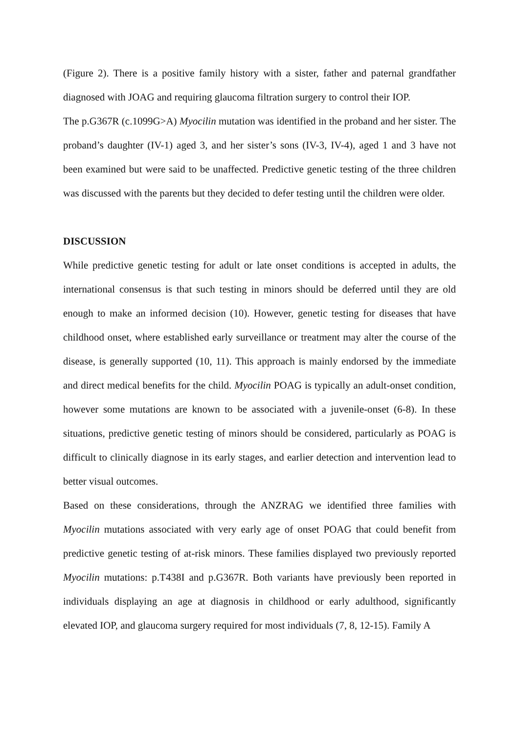(Figure 2). There is a positive family history with a sister, father and paternal grandfather diagnosed with JOAG and requiring glaucoma filtration surgery to control their IOP.
The p.G367R (c.1099G>A) Myocilin mutation was identified in the proband and her sister. The proband’s daughter (IV-1) aged 3, and her sister’s sons (IV-3, IV-4), aged 1 and 3 have not been examined but were said to be unaffected. Predictive genetic testing of the three children was discussed with the parents but they decided to defer testing until the children were older.
DISCUSSION
While predictive genetic testing for adult or late onset conditions is accepted in adults, the international consensus is that such testing in minors should be deferred until they are old enough to make an informed decision (10). However, genetic testing for diseases that have childhood onset, where established early surveillance or treatment may alter the course of the disease, is generally supported (10, 11). This approach is mainly endorsed by the immediate and direct medical benefits for the child. Myocilin POAG is typically an adult-onset condition, however some mutations are known to be associated with a juvenile-onset (6-8). In these situations, predictive genetic testing of minors should be considered, particularly as POAG is difficult to clinically diagnose in its early stages, and earlier detection and intervention lead to better visual outcomes.
Based on these considerations, through the ANZRAG we identified three families with Myocilin mutations associated with very early age of onset POAG that could benefit from predictive genetic testing of at-risk minors. These families displayed two previously reported Myocilin mutations: p.T438I and p.G367R. Both variants have previously been reported in individuals displaying an age at diagnosis in childhood or early adulthood, significantly elevated IOP, and glaucoma surgery required for most individuals (7, 8, 12-15). Family A